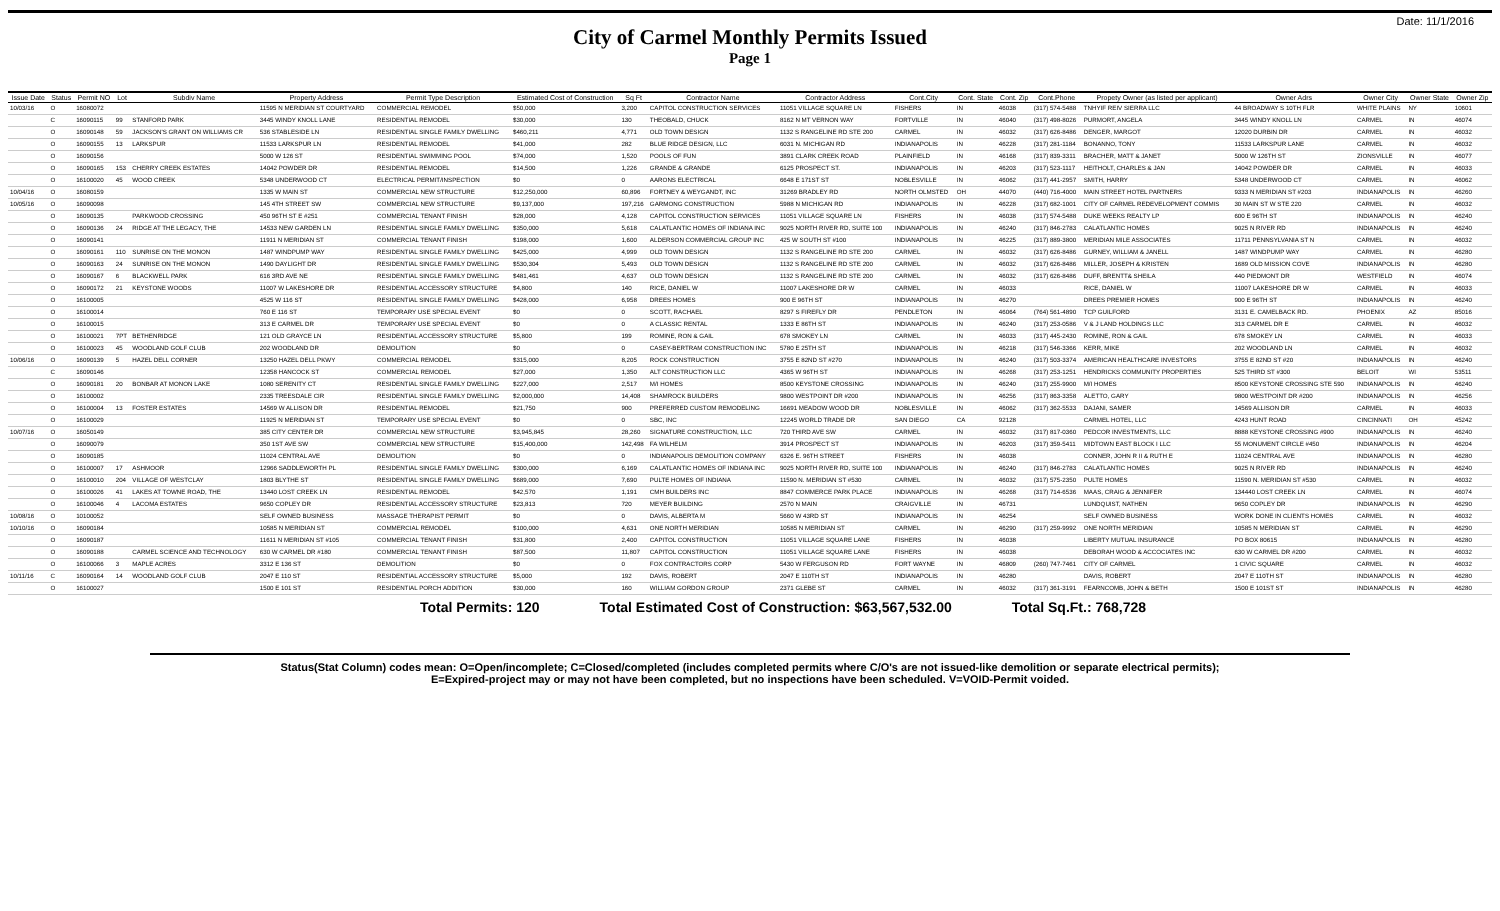Date: 11/1/2016
City of Carmel Monthly Permits Issued
Page 1
| Issue Date | Status | Permit NO | Lot | Subdiv Name | Property Address | Permit Type Description | Estimated Cost of Construction | Sq Ft | Contractor Name | Contractor Address | Cont.City | Cont. State | Cont. Zip | Cont.Phone | Propety Owner (as listed per applicant) | Owner Adrs | Owner City | Owner State | Owner Zip |
| --- | --- | --- | --- | --- | --- | --- | --- | --- | --- | --- | --- | --- | --- | --- | --- | --- | --- | --- | --- |
| 10/03/16 | O | 16080072 | | | 11595 N MERIDIAN ST COURTYARD | COMMERCIAL REMODEL | $50,000 | 3,200 | CAPITOL CONSTRUCTION SERVICES | 11051 VILLAGE SQUARE LN | FISHERS | IN | 46038 | (317) 574-5488 | TNHYIF REIV SIERRA LLC | 44 BROADWAY S 10TH FLR | WHITE PLAINS | NY | 10601 |
| | C | 16090115 | 99 | STANFORD PARK | 3445 WINDY KNOLL LANE | RESIDENTIAL REMODEL | $30,000 | 130 | THEOBALD, CHUCK | 8162 N MT VERNON WAY | FORTVILLE | IN | 46040 | (317) 498-8026 | PURMORT, ANGELA | 3445 WINDY KNOLL LN | CARMEL | IN | 46074 |
| | O | 16090148 | 59 | JACKSON'S GRANT ON WILLIAMS CR | 536 STABLESIDE LN | RESIDENTIAL SINGLE FAMILY DWELLING | $460,211 | 4,771 | OLD TOWN DESIGN | 1132 S RANGELINE RD STE 200 | CARMEL | IN | 46032 | (317) 626-8486 | DENGER, MARGOT | 12020 DURBIN DR | CARMEL | IN | 46032 |
| | O | 16090155 | 13 | LARKSPUR | 11533 LARKSPUR LN | RESIDENTIAL REMODEL | $41,000 | 282 | BLUE RIDGE DESIGN, LLC | 6031 N. MICHIGAN RD | INDIANAPOLIS | IN | 46228 | (317) 281-1184 | BONANNO, TONY | 11533 LARKSPUR LANE | CARMEL | IN | 46032 |
| | O | 16090156 | | | 5000 W 126 ST | RESIDENTIAL SWIMMING POOL | $74,000 | 1,520 | POOLS OF FUN | 3891 CLARK CREEK ROAD | PLAINFIELD | IN | 46168 | (317) 839-3311 | BRACHER, MATT & JANET | 5000 W 126TH ST | ZIONSVILLE | IN | 46077 |
| | O | 16090165 | 153 | CHERRY CREEK ESTATES | 14042 POWDER DR | RESIDENTIAL REMODEL | $14,500 | 1,226 | GRANDE & GRANDE | 6125 PROSPECT ST. | INDIANAPOLIS | IN | 46203 | (317) 523-1117 | HEITHOLT, CHARLES & JAN | 14042 POWDER DR | CARMEL | IN | 46033 |
| | O | 16100020 | 45 | WOOD CREEK | 5348 UNDERWOOD CT | ELECTRICAL PERMIT/INSPECTION | $0 | 0 | AARONS ELECTRICAL | 6648 E 171ST ST | NOBLESVILLE | IN | 46062 | (317) 441-2957 | SMITH, HARRY | 5348 UNDERWOOD CT | CARMEL | IN | 46062 |
| 10/04/16 | O | 16080159 | | | 1335 W MAIN ST | COMMERCIAL NEW STRUCTURE | $12,250,000 | 60,896 | FORTNEY & WEYGANDT, INC | 31269 BRADLEY RD | NORTH OLMSTED | OH | 44070 | (440) 716-4000 | MAIN STREET HOTEL PARTNERS | 9333 N MERIDIAN ST #203 | INDIANAPOLIS | IN | 46260 |
| 10/05/16 | O | 16090098 | | | 145 4TH STREET SW | COMMERCIAL NEW STRUCTURE | $9,137,000 | 197,216 | GARMONG CONSTRUCTION | 5988 N MICHIGAN RD | INDIANAPOLIS | IN | 46228 | (317) 682-1001 | CITY OF CARMEL REDEVELOPMENT COMMIS | 30 MAIN ST W STE 220 | CARMEL | IN | 46032 |
| | O | 16090135 | | PARKWOOD CROSSING | 450 96TH ST E #251 | COMMERCIAL TENANT FINISH | $28,000 | 4,128 | CAPITOL CONSTRUCTION SERVICES | 11051 VILLAGE SQUARE LN | FISHERS | IN | 46038 | (317) 574-5488 | DUKE WEEKS REALTY LP | 600 E 96TH ST | INDIANAPOLIS | IN | 46240 |
| | O | 16090136 | 24 | RIDGE AT THE LEGACY, THE | 14533 NEW GARDEN LN | RESIDENTIAL SINGLE FAMILY DWELLING | $350,000 | 5,618 | CALATLANTIC HOMES OF INDIANA INC | 9025 NORTH RIVER RD, SUITE 100 | INDIANAPOLIS | IN | 46240 | (317) 846-2783 | CALATLANTIC HOMES | 9025 N RIVER RD | INDIANAPOLIS | IN | 46240 |
| | O | 16090141 | | | 11911 N MERIDIAN ST | COMMERCIAL TENANT FINISH | $198,000 | 1,600 | ALDERSON COMMERCIAL GROUP INC | 425 W SOUTH ST #100 | INDIANAPOLIS | IN | 46225 | (317) 889-3800 | MERIDIAN MILE ASSOCIATES | 11711 PENNSYLVANIA ST N | CARMEL | IN | 46032 |
| | O | 16090161 | 110 | SUNRISE ON THE MONON | 1487 WINDPUMP WAY | RESIDENTIAL SINGLE FAMILY DWELLING | $425,000 | 4,999 | OLD TOWN DESIGN | 1132 S RANGELINE RD STE 200 | CARMEL | IN | 46032 | (317) 626-8486 | GURNEY, WILLIAM & JANELL | 1487 WINDPUMP WAY | CARMEL | IN | 46280 |
| | O | 16090163 | 24 | SUNRISE ON THE MONON | 1490 DAYLIGHT DR | RESIDENTIAL SINGLE FAMILY DWELLING | $530,304 | 5,493 | OLD TOWN DESIGN | 1132 S RANGELINE RD STE 200 | CARMEL | IN | 46032 | (317) 626-8486 | MILLER, JOSEPH & KRISTEN | 1689 OLD MISSION COVE | INDIANAPOLIS | IN | 46280 |
| | O | 16090167 | 6 | BLACKWELL PARK | 616 3RD AVE NE | RESIDENTIAL SINGLE FAMILY DWELLING | $481,461 | 4,637 | OLD TOWN DESIGN | 1132 S RANGELINE RD STE 200 | CARMEL | IN | 46032 | (317) 626-8486 | DUFF, BRENTT& SHEILA | 440 PIEDMONT DR | WESTFIELD | IN | 46074 |
| | O | 16090172 | 21 | KEYSTONE WOODS | 11007 W LAKESHORE DR | RESIDENTIAL ACCESSORY STRUCTURE | $4,800 | 140 | RICE, DANIEL W | 11007 LAKESHORE DR W | CARMEL | IN | 46033 | | RICE, DANIEL W | 11007 LAKESHORE DR W | CARMEL | IN | 46033 |
| | O | 16100005 | | | 4525 W 116 ST | RESIDENTIAL SINGLE FAMILY DWELLING | $428,000 | 6,958 | DREES HOMES | 900 E 96TH ST | INDIANAPOLIS | IN | 46270 | | DREES PREMIER HOMES | 900 E 96TH ST | INDIANAPOLIS | IN | 46240 |
| | O | 16100014 | | | 760 E 116 ST | TEMPORARY USE SPECIAL EVENT | $0 | 0 | SCOTT, RACHAEL | 8297 S FIREFLY DR | PENDLETON | IN | 46064 | (764) 561-4890 | TCP GUILFORD | 3131 E. CAMELBACK RD. | PHOENIX | AZ | 85016 |
| | O | 16100015 | | | 313 E CARMEL DR | TEMPORARY USE SPECIAL EVENT | $0 | 0 | A CLASSIC RENTAL | 1333 E 86TH ST | INDIANAPOLIS | IN | 46240 | (317) 253-0586 | V & J LAND HOLDINGS LLC | 313 CARMEL DR E | CARMEL | IN | 46032 |
| | O | 16100021 | 7PT | BETHENRIDGE | 121 OLD GRAYCE LN | RESIDENTIAL ACCESSORY STRUCTURE | $5,800 | 199 | ROMINE, RON & GAIL | 678 SMOKEY LN | CARMEL | IN | 46033 | (317) 445-2430 | ROMINE, RON & GAIL | 678 SMOKEY LN | CARMEL | IN | 46033 |
| | O | 16100023 | 45 | WOODLAND GOLF CLUB | 202 WOODLAND DR | DEMOLITION | $0 | 0 | CASEY-BERTRAM CONSTRUCTION INC | 5780 E 25TH ST | INDIANAPOLIS | IN | 46218 | (317) 546-3366 | KERR, MIKE | 202 WOODLAND LN | CARMEL | IN | 46032 |
| 10/06/16 | O | 16090139 | 5 | HAZEL DELL CORNER | 13250 HAZEL DELL PKWY | COMMERCIAL REMODEL | $315,000 | 8,205 | ROCK CONSTRUCTION | 3755 E 82ND ST #270 | INDIANAPOLIS | IN | 46240 | (317) 503-3374 | AMERICAN HEALTHCARE INVESTORS | 3755 E 82ND ST #20 | INDIANAPOLIS | IN | 46240 |
| | C | 16090146 | | | 12358 HANCOCK ST | COMMERCIAL REMODEL | $27,000 | 1,350 | ALT CONSTRUCTION LLC | 4365 W 96TH ST | INDIANAPOLIS | IN | 46268 | (317) 253-1251 | HENDRICKS COMMUNITY PROPERTIES | 525 THIRD ST #300 | BELOIT | WI | 53511 |
| | O | 16090181 | 20 | BONBAR AT MONON LAKE | 1080 SERENITY CT | RESIDENTIAL SINGLE FAMILY DWELLING | $227,000 | 2,517 | M/I HOMES | 8500 KEYSTONE CROSSING | INDIANAPOLIS | IN | 46240 | (317) 255-9900 | M/I HOMES | 8500 KEYSTONE CROSSING STE 590 | INDIANAPOLIS | IN | 46240 |
| | O | 16100002 | | | 2335 TREESDALE CIR | RESIDENTIAL SINGLE FAMILY DWELLING | $2,000,000 | 14,408 | SHAMROCK BUILDERS | 9800 WESTPOINT DR #200 | INDIANAPOLIS | IN | 46256 | (317) 863-3358 | ALETTO, GARY | 9800 WESTPOINT DR #200 | INDIANAPOLIS | IN | 46256 |
| | O | 16100004 | 13 | FOSTER ESTATES | 14569 W ALLISON DR | RESIDENTIAL REMODEL | $21,750 | 900 | PREFERRED CUSTOM REMODELING | 16691 MEADOW WOOD DR | NOBLESVILLE | IN | 46062 | (317) 362-5533 | DAJANI, SAMER | 14569 ALLISON DR | CARMEL | IN | 46033 |
| | O | 16100029 | | | 11925 N MERIDIAN ST | TEMPORARY USE SPECIAL EVENT | $0 | 0 | SBC, INC | 12245 WORLD TRADE DR | SAN DIEGO | CA | 92128 | | CARMEL HOTEL, LLC | 4243 HUNT ROAD | CINCINNATI | OH | 45242 |
| 10/07/16 | O | 16050149 | | | 385 CITY CENTER DR | COMMERCIAL NEW STRUCTURE | $3,945,845 | 28,260 | SIGNATURE CONSTRUCTION, LLC | 720 THIRD AVE SW | CARMEL | IN | 46032 | (317) 817-0360 | PEDCOR INVESTMENTS, LLC | 8888 KEYSTONE CROSSING #900 | INDIANAPOLIS | IN | 46240 |
| | O | 16090079 | | | 350 1ST AVE SW | COMMERCIAL NEW STRUCTURE | $15,400,000 | 142,498 | FA WILHELM | 3914 PROSPECT ST | INDIANAPOLIS | IN | 46203 | (317) 359-5411 | MIDTOWN EAST BLOCK I LLC | 55 MONUMENT CIRCLE #450 | INDIANAPOLIS | IN | 46204 |
| | O | 16090185 | | | 11024 CENTRAL AVE | DEMOLITION | $0 | 0 | INDIANAPOLIS DEMOLITION COMPANY | 6326 E. 96TH STREET | FISHERS | IN | 46038 | | CONNER, JOHN R II & RUTH E | 11024 CENTRAL AVE | INDIANAPOLIS | IN | 46280 |
| | O | 16100007 | 17 | ASHMOOR | 12966 SADDLEWORTH PL | RESIDENTIAL SINGLE FAMILY DWELLING | $300,000 | 6,169 | CALATLANTIC HOMES OF INDIANA INC | 9025 NORTH RIVER RD, SUITE 100 | INDIANAPOLIS | IN | 46240 | (317) 846-2783 | CALATLANTIC HOMES | 9025 N RIVER RD | INDIANAPOLIS | IN | 46240 |
| | O | 16100010 | 204 | VILLAGE OF WESTCLAY | 1803 BLYTHE ST | RESIDENTIAL SINGLE FAMILY DWELLING | $689,000 | 7,690 | PULTE HOMES OF INDIANA | 11590 N. MERIDIAN ST #530 | CARMEL | IN | 46032 | (317) 575-2350 | PULTE HOMES | 11590 N. MERIDIAN ST #530 | CARMEL | IN | 46032 |
| | O | 16100026 | 41 | LAKES AT TOWNE ROAD, THE | 13440 LOST CREEK LN | RESIDENTIAL REMODEL | $42,570 | 1,191 | CMH BUILDERS INC | 8847 COMMERCE PARK PLACE | INDIANAPOLIS | IN | 46268 | (317) 714-6536 | MAAS, CRAIG & JENNIFER | 134440 LOST CREEK LN | CARMEL | IN | 46074 |
| | O | 16100046 | 4 | LACOMA ESTATES | 9650 COPLEY DR | RESIDENTIAL ACCESSORY STRUCTURE | $23,813 | 720 | MEYER BUILDING | 2570 N MAIN | CRAIGVILLE | IN | 46731 | | LUNDQUIST, NATHEN | 9650 COPLEY DR | INDIANAPOLIS | IN | 46290 |
| 10/08/16 | O | 10100052 | | | SELF OWNED BUSINESS | MASSAGE THERAPIST PERMIT | $0 | 0 | DAVIS, ALBERTA M | 5660 W 43RD ST | INDIANAPOLIS | IN | 46254 | | SELF OWNED BUSINESS | WORK DONE IN CLIENTS HOMES | CARMEL | IN | 46032 |
| 10/10/16 | O | 16090184 | | | 10585 N MERIDIAN ST | COMMERCIAL REMODEL | $100,000 | 4,631 | ONE NORTH MERIDIAN | 10585 N MERIDIAN ST | CARMEL | IN | 46290 | (317) 259-9992 | ONE NORTH MERIDIAN | 10585 N MERIDIAN ST | CARMEL | IN | 46290 |
| | O | 16090187 | | | 11611 N MERIDIAN ST #105 | COMMERCIAL TENANT FINISH | $31,800 | 2,400 | CAPITOL CONSTRUCTION | 11051 VILLAGE SQUARE LANE | FISHERS | IN | 46038 | | LIBERTY MUTUAL INSURANCE | PO BOX 80615 | INDIANAPOLIS | IN | 46280 |
| | O | 16090188 | | CARMEL SCIENCE AND TECHNOLOGY | 630 W CARMEL DR #180 | COMMERCIAL TENANT FINISH | $87,500 | 11,807 | CAPITOL CONSTRUCTION | 11051 VILLAGE SQUARE LANE | FISHERS | IN | 46038 | | DEBORAH WOOD & ACCOCIATES INC | 630 W CARMEL DR #200 | CARMEL | IN | 46032 |
| | O | 16100066 | 3 | MAPLE ACRES | 3312 E 136 ST | DEMOLITION | $0 | 0 | FOX CONTRACTORS CORP | 5430 W FERGUSON RD | FORT WAYNE | IN | 46809 | (260) 747-7461 | CITY OF CARMEL | 1 CIVIC SQUARE | CARMEL | IN | 46032 |
| 10/11/16 | C | 16090164 | 14 | WOODLAND GOLF CLUB | 2047 E 110 ST | RESIDENTIAL ACCESSORY STRUCTURE | $5,000 | 192 | DAVIS, ROBERT | 2047 E 110TH ST | INDIANAPOLIS | IN | 46280 | | DAVIS, ROBERT | 2047 E 110TH ST | INDIANAPOLIS | IN | 46280 |
| | O | 16100027 | | | 1500 E 101 ST | RESIDENTIAL PORCH ADDITION | $30,000 | 160 | WILLIAM GORDON GROUP | 2371 GLEBE ST | CARMEL | IN | 46032 | (317) 361-3191 | FEARNCOMB, JOHN & BETH | 1500 E 101ST ST | INDIANAPOLIS | IN | 46280 |
Total Permits: 120 Total Estimated Cost of Construction: $63,567,532.00 Total Sq.Ft.: 768,728
Status(Stat Column) codes mean: O=Open/incomplete; C=Closed/completed (includes completed permits where C/O's are not issued-like demolition or separate electrical permits);
E=Expired-project may or may not have been completed, but no inspections have been scheduled. V=VOID-Permit voided.